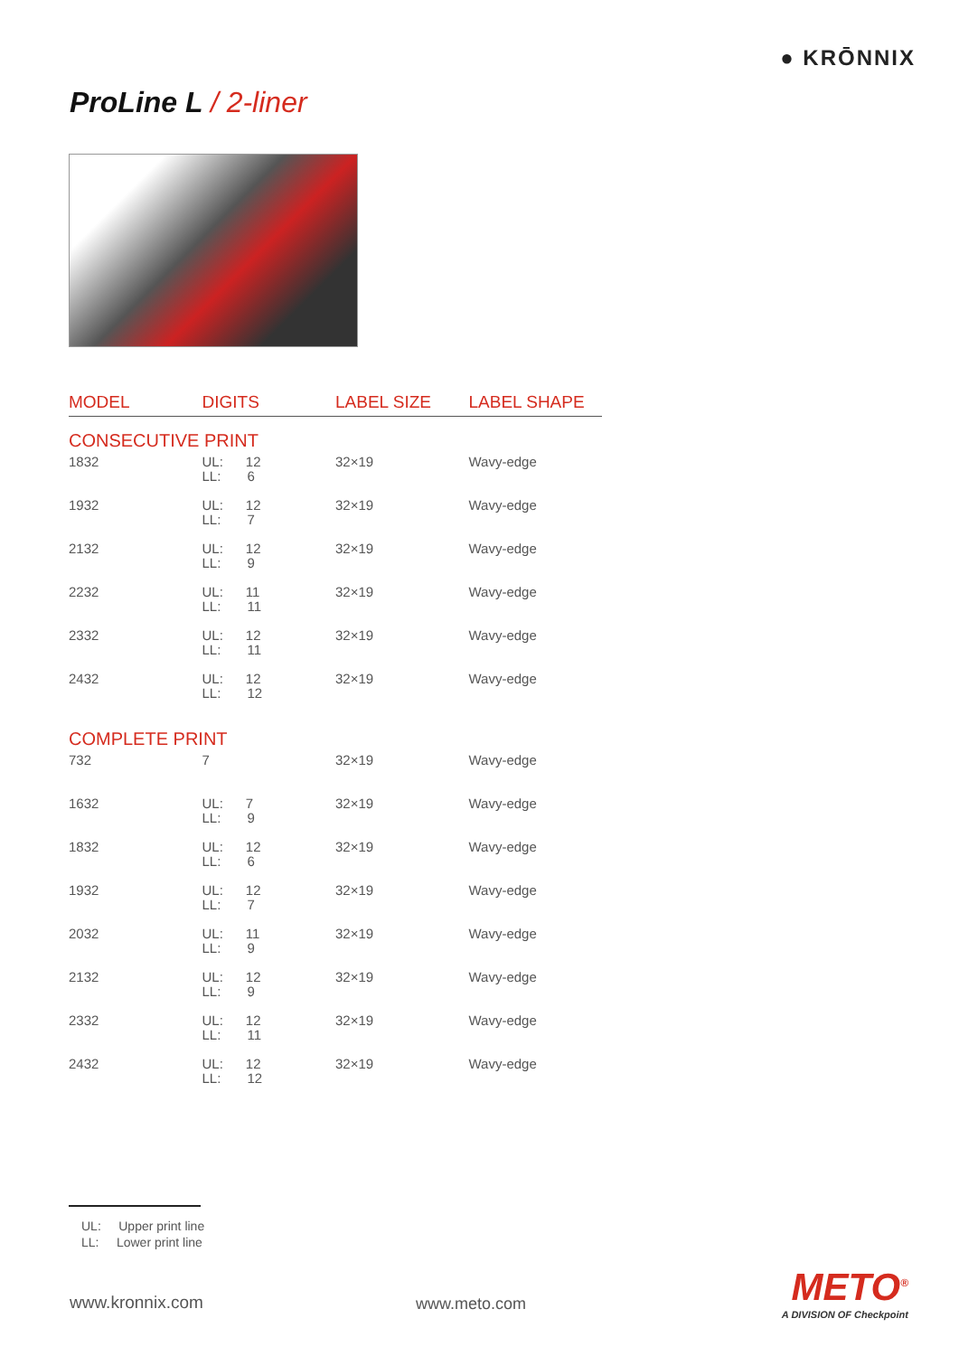● KRŌNNIX
ProLine L / 2-liner
| MODEL | DIGITS | LABEL SIZE | LABEL SHAPE |
| --- | --- | --- | --- |
| CONSECUTIVE PRINT | | | |
| 1832 | UL: 12 LL: 6 | 32×19 | Wavy-edge |
| 1932 | UL: 12 LL: 7 | 32×19 | Wavy-edge |
| 2132 | UL: 12 LL: 9 | 32×19 | Wavy-edge |
| 2232 | UL: 11 LL: 11 | 32×19 | Wavy-edge |
| 2332 | UL: 12 LL: 11 | 32×19 | Wavy-edge |
| 2432 | UL: 12 LL: 12 | 32×19 | Wavy-edge |
| COMPLETE PRINT | | | |
| 732 | 7 | 32×19 | Wavy-edge |
| 1632 | UL: 7 LL: 9 | 32×19 | Wavy-edge |
| 1832 | UL: 12 LL: 6 | 32×19 | Wavy-edge |
| 1932 | UL: 12 LL: 7 | 32×19 | Wavy-edge |
| 2032 | UL: 11 LL: 9 | 32×19 | Wavy-edge |
| 2132 | UL: 12 LL: 9 | 32×19 | Wavy-edge |
| 2332 | UL: 12 LL: 11 | 32×19 | Wavy-edge |
| 2432 | UL: 12 LL: 12 | 32×19 | Wavy-edge |
UL: Upper print line
LL: Lower print line
www.kronnix.com www.meto.com METO<sup>®</sup>
A DIVISION OF Checkpoint